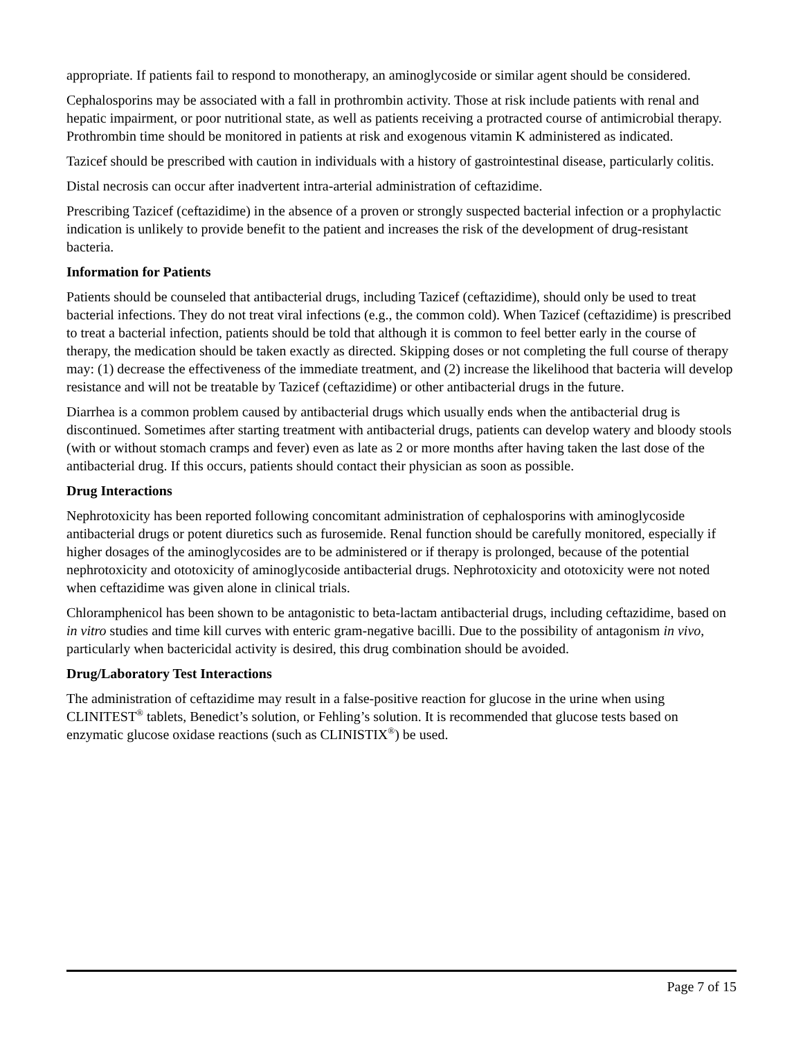appropriate. If patients fail to respond to monotherapy, an aminoglycoside or similar agent should be considered.
Cephalosporins may be associated with a fall in prothrombin activity. Those at risk include patients with renal and hepatic impairment, or poor nutritional state, as well as patients receiving a protracted course of antimicrobial therapy. Prothrombin time should be monitored in patients at risk and exogenous vitamin K administered as indicated.
Tazicef should be prescribed with caution in individuals with a history of gastrointestinal disease, particularly colitis.
Distal necrosis can occur after inadvertent intra-arterial administration of ceftazidime.
Prescribing Tazicef (ceftazidime) in the absence of a proven or strongly suspected bacterial infection or a prophylactic indication is unlikely to provide benefit to the patient and increases the risk of the development of drug-resistant bacteria.
Information for Patients
Patients should be counseled that antibacterial drugs, including Tazicef (ceftazidime), should only be used to treat bacterial infections. They do not treat viral infections (e.g., the common cold). When Tazicef (ceftazidime) is prescribed to treat a bacterial infection, patients should be told that although it is common to feel better early in the course of therapy, the medication should be taken exactly as directed. Skipping doses or not completing the full course of therapy may: (1) decrease the effectiveness of the immediate treatment, and (2) increase the likelihood that bacteria will develop resistance and will not be treatable by Tazicef (ceftazidime) or other antibacterial drugs in the future.
Diarrhea is a common problem caused by antibacterial drugs which usually ends when the antibacterial drug is discontinued. Sometimes after starting treatment with antibacterial drugs, patients can develop watery and bloody stools (with or without stomach cramps and fever) even as late as 2 or more months after having taken the last dose of the antibacterial drug. If this occurs, patients should contact their physician as soon as possible.
Drug Interactions
Nephrotoxicity has been reported following concomitant administration of cephalosporins with aminoglycoside antibacterial drugs or potent diuretics such as furosemide. Renal function should be carefully monitored, especially if higher dosages of the aminoglycosides are to be administered or if therapy is prolonged, because of the potential nephrotoxicity and ototoxicity of aminoglycoside antibacterial drugs. Nephrotoxicity and ototoxicity were not noted when ceftazidime was given alone in clinical trials.
Chloramphenicol has been shown to be antagonistic to beta-lactam antibacterial drugs, including ceftazidime, based on in vitro studies and time kill curves with enteric gram-negative bacilli. Due to the possibility of antagonism in vivo, particularly when bactericidal activity is desired, this drug combination should be avoided.
Drug/Laboratory Test Interactions
The administration of ceftazidime may result in a false-positive reaction for glucose in the urine when using CLINITEST<sup>®</sup> tablets, Benedict’s solution, or Fehling’s solution. It is recommended that glucose tests based on enzymatic glucose oxidase reactions (such as CLINISTIX<sup>®</sup>) be used.
Page 7 of 15